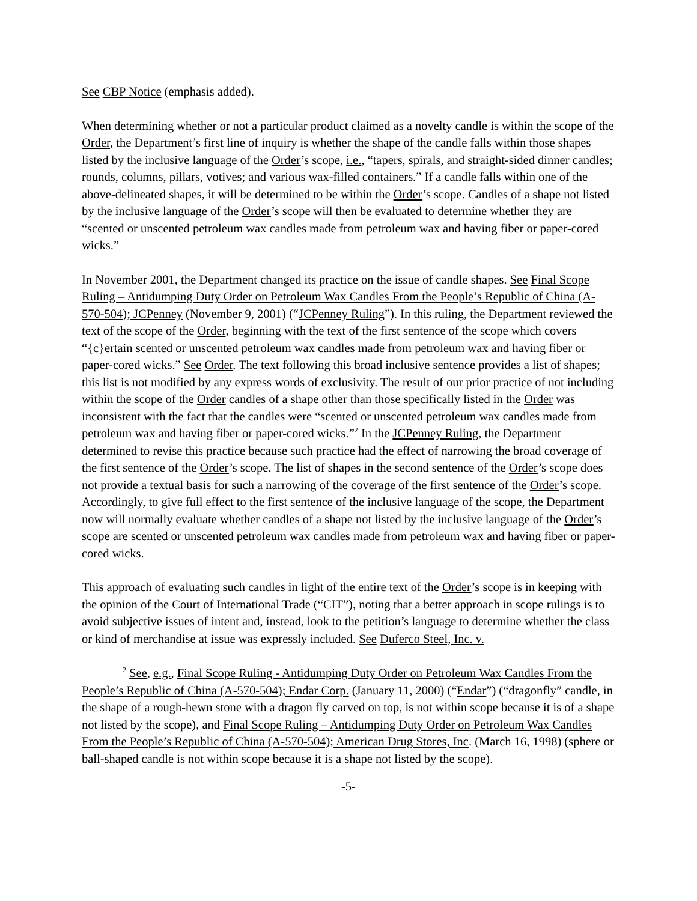See CBP Notice (emphasis added).
When determining whether or not a particular product claimed as a novelty candle is within the scope of the Order, the Department’s first line of inquiry is whether the shape of the candle falls within those shapes listed by the inclusive language of the Order’s scope, i.e., “tapers, spirals, and straight-sided dinner candles; rounds, columns, pillars, votives; and various wax-filled containers.” If a candle falls within one of the above-delineated shapes, it will be determined to be within the Order’s scope. Candles of a shape not listed by the inclusive language of the Order’s scope will then be evaluated to determine whether they are “scented or unscented petroleum wax candles made from petroleum wax and having fiber or paper-cored wicks.”
In November 2001, the Department changed its practice on the issue of candle shapes. See Final Scope Ruling – Antidumping Duty Order on Petroleum Wax Candles From the People’s Republic of China (A-570-504); JCPenney (November 9, 2001) (“JCPenney Ruling”). In this ruling, the Department reviewed the text of the scope of the Order, beginning with the text of the first sentence of the scope which covers “{c}ertain scented or unscented petroleum wax candles made from petroleum wax and having fiber or paper-cored wicks.” See Order. The text following this broad inclusive sentence provides a list of shapes; this list is not modified by any express words of exclusivity. The result of our prior practice of not including within the scope of the Order candles of a shape other than those specifically listed in the Order was inconsistent with the fact that the candles were “scented or unscented petroleum wax candles made from petroleum wax and having fiber or paper-cored wicks.”<sup>2</sup> In the JCPenney Ruling, the Department determined to revise this practice because such practice had the effect of narrowing the broad coverage of the first sentence of the Order’s scope. The list of shapes in the second sentence of the Order’s scope does not provide a textual basis for such a narrowing of the coverage of the first sentence of the Order’s scope. Accordingly, to give full effect to the first sentence of the inclusive language of the scope, the Department now will normally evaluate whether candles of a shape not listed by the inclusive language of the Order’s scope are scented or unscented petroleum wax candles made from petroleum wax and having fiber or paper-cored wicks.
This approach of evaluating such candles in light of the entire text of the Order’s scope is in keeping with the opinion of the Court of International Trade (“CIT”), noting that a better approach in scope rulings is to avoid subjective issues of intent and, instead, look to the petition’s language to determine whether the class or kind of merchandise at issue was expressly included. See Duferco Steel, Inc. v.
<sup>2</sup> See, e.g., Final Scope Ruling - Antidumping Duty Order on Petroleum Wax Candles From the People’s Republic of China (A-570-504); Endar Corp. (January 11, 2000) (“Endar”) (“dragonfly” candle, in the shape of a rough-hewn stone with a dragon fly carved on top, is not within scope because it is of a shape not listed by the scope), and Final Scope Ruling – Antidumping Duty Order on Petroleum Wax Candles From the People’s Republic of China (A-570-504); American Drug Stores, Inc. (March 16, 1998) (sphere or ball-shaped candle is not within scope because it is a shape not listed by the scope).
-5-